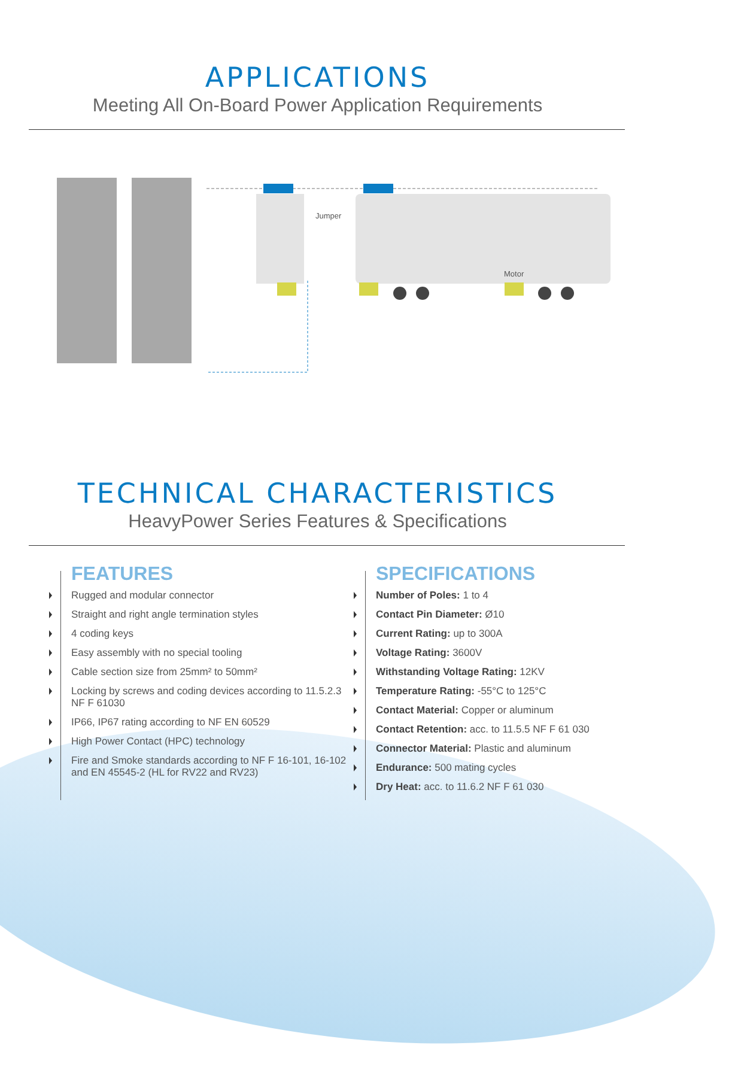APPLICATIONS
Meeting All On-Board Power Application Requirements
Jumper
Motor
TECHNICAL CHARACTERISTICS
HeavyPower Series Features & Specifications
FEATURES
Rugged and modular connector
Straight and right angle termination styles
4 coding keys
Easy assembly with no special tooling
Cable section size from 25mm² to 50mm²
Locking by screws and coding devices according to 11.5.2.3 NF F 61030
IP66, IP67 rating according to NF EN 60529
High Power Contact (HPC) technology
Fire and Smoke standards according to NF F 16-101, 16-102 and EN 45545-2 (HL for RV22 and RV23)
SPECIFICATIONS
Number of Poles: 1 to 4
Contact Pin Diameter: Ø10
Current Rating: up to 300A
Voltage Rating: 3600V
Withstanding Voltage Rating: 12KV
Temperature Rating: -55°C to 125°C
Contact Material: Copper or aluminum
Contact Retention: acc. to 11.5.5 NF F 61 030
Connector Material: Plastic and aluminum
Endurance: 500 mating cycles
Dry Heat: acc. to 11.6.2 NF F 61 030